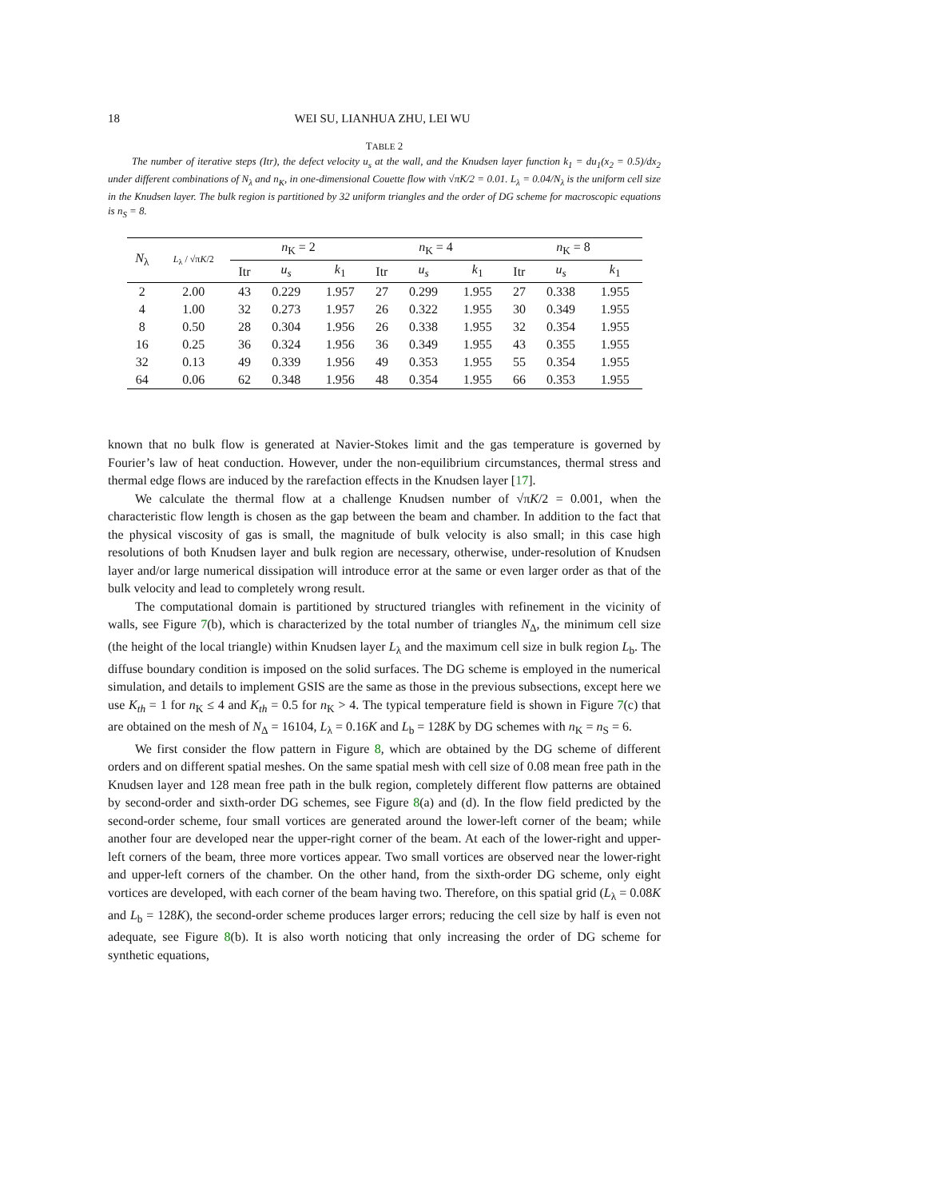18 WEI SU, LIANHUA ZHU, LEI WU
TABLE 2
The number of iterative steps (Itr), the defect velocity u<sub>s</sub> at the wall, and the Knudsen layer function k<sub>1</sub> = du<sub>1</sub>(x<sub>2</sub> = 0.5)/dx<sub>2</sub> under different combinations of N<sub>λ</sub> and n<sub>K</sub>, in one-dimensional Couette flow with √πK/2 = 0.01. L<sub>λ</sub> = 0.04/N<sub>λ</sub> is the uniform cell size in the Knudsen layer. The bulk region is partitioned by 32 uniform triangles and the order of DG scheme for macroscopic equations is n<sub>S</sub> = 8.
| N<sub>λ</sub> | L<sub>λ</sub> / √π K /2 | n<sub>K</sub> = 2 | | | n<sub>K</sub> = 4 | | | n<sub>K</sub> = 8 | | |
| --- | --- | --- | --- | --- | --- | --- | --- | --- | --- | --- |
| | | Itr | u<sub>s</sub> | k<sub>1</sub> | Itr | u<sub>s</sub> | k<sub>1</sub> | Itr | u<sub>s</sub> | k<sub>1</sub> |
| 2 | 2.00 | 43 | 0.229 | 1.957 | 27 | 0.299 | 1.955 | 27 | 0.338 | 1.955 |
| 4 | 1.00 | 32 | 0.273 | 1.957 | 26 | 0.322 | 1.955 | 30 | 0.349 | 1.955 |
| 8 | 0.50 | 28 | 0.304 | 1.956 | 26 | 0.338 | 1.955 | 32 | 0.354 | 1.955 |
| 16 | 0.25 | 36 | 0.324 | 1.956 | 36 | 0.349 | 1.955 | 43 | 0.355 | 1.955 |
| 32 | 0.13 | 49 | 0.339 | 1.956 | 49 | 0.353 | 1.955 | 55 | 0.354 | 1.955 |
| 64 | 0.06 | 62 | 0.348 | 1.956 | 48 | 0.354 | 1.955 | 66 | 0.353 | 1.955 |
known that no bulk flow is generated at Navier-Stokes limit and the gas temperature is governed by Fourier’s law of heat conduction. However, under the non-equilibrium circumstances, thermal stress and thermal edge flows are induced by the rarefaction effects in the Knudsen layer [17].
We calculate the thermal flow at a challenge Knudsen number of √πK/2 = 0.001, when the characteristic flow length is chosen as the gap between the beam and chamber. In addition to the fact that the physical viscosity of gas is small, the magnitude of bulk velocity is also small; in this case high resolutions of both Knudsen layer and bulk region are necessary, otherwise, under-resolution of Knudsen layer and/or large numerical dissipation will introduce error at the same or even larger order as that of the bulk velocity and lead to completely wrong result.
The computational domain is partitioned by structured triangles with refinement in the vicinity of walls, see Figure 7(b), which is characterized by the total number of triangles N<sub>Δ</sub>, the minimum cell size (the height of the local triangle) within Knudsen layer L<sub>λ</sub> and the maximum cell size in bulk region L<sub>b</sub>. The diffuse boundary condition is imposed on the solid surfaces. The DG scheme is employed in the numerical simulation, and details to implement GSIS are the same as those in the previous subsections, except here we use K<sub>th</sub> = 1 for n<sub>K</sub> ≤ 4 and K<sub>th</sub> = 0.5 for n<sub>K</sub> > 4. The typical temperature field is shown in Figure 7(c) that are obtained on the mesh of N<sub>Δ</sub> = 16104, L<sub>λ</sub> = 0.16K and L<sub>b</sub> = 128K by DG schemes with n<sub>K</sub> = n<sub>S</sub> = 6.
We first consider the flow pattern in Figure 8, which are obtained by the DG scheme of different orders and on different spatial meshes. On the same spatial mesh with cell size of 0.08 mean free path in the Knudsen layer and 128 mean free path in the bulk region, completely different flow patterns are obtained by second-order and sixth-order DG schemes, see Figure 8(a) and (d). In the flow field predicted by the second-order scheme, four small vortices are generated around the lower-left corner of the beam; while another four are developed near the upper-right corner of the beam. At each of the lower-right and upper-left corners of the beam, three more vortices appear. Two small vortices are observed near the lower-right and upper-left corners of the chamber. On the other hand, from the sixth-order DG scheme, only eight vortices are developed, with each corner of the beam having two. Therefore, on this spatial grid (L<sub>λ</sub> = 0.08K and L<sub>b</sub> = 128K), the second-order scheme produces larger errors; reducing the cell size by half is even not adequate, see Figure 8(b). It is also worth noticing that only increasing the order of DG scheme for synthetic equations,